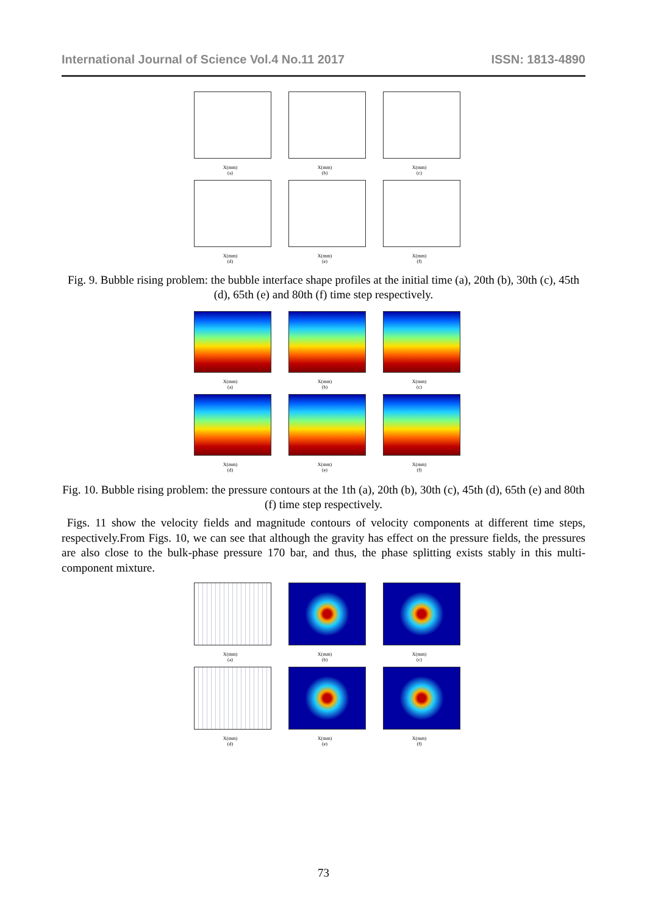International Journal of Science Vol.4 No.11 2017 ISSN: 1813-4890
X(mm)
(a)
X(mm)
(b)
X(mm)
(c)
X(mm)
(d)
X(mm)
(e)
X(mm)
(f)
Fig. 9. Bubble rising problem: the bubble interface shape profiles at the initial time (a), 20th (b), 30th (c), 45th (d), 65th (e) and 80th (f) time step respectively.
X(mm)
(a)
X(mm)
(b)
X(mm)
(c)
X(mm)
(d)
X(mm)
(e)
X(mm)
(f)
Fig. 10. Bubble rising problem: the pressure contours at the 1th (a), 20th (b), 30th (c), 45th (d), 65th (e) and 80th (f) time step respectively.
Figs. 11 show the velocity fields and magnitude contours of velocity components at different time steps, respectively.From Figs. 10, we can see that although the gravity has effect on the pressure fields, the pressures are also close to the bulk-phase pressure 170 bar, and thus, the phase splitting exists stably in this multi-component mixture.
X(mm)
(a)
X(mm)
(b)
X(mm)
(c)
X(mm)
(d)
X(mm)
(e)
X(mm)
(f)
73